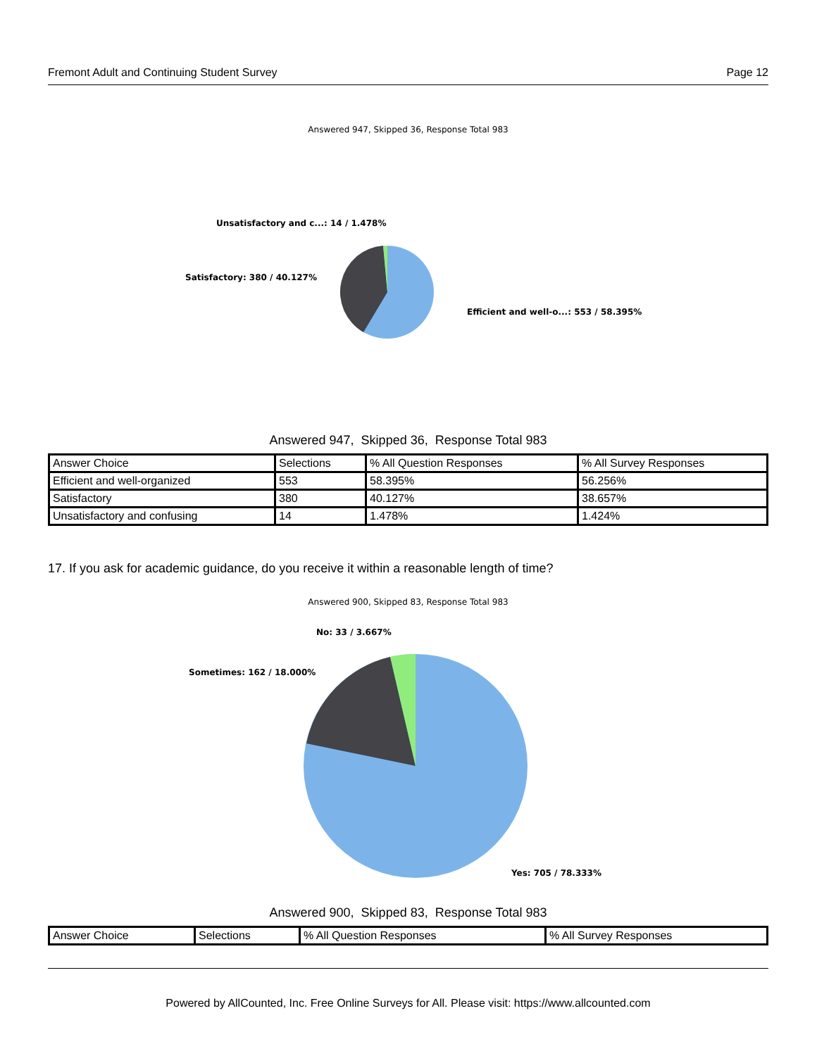Fremont Adult and Continuing Student Survey Page 12
Answered 947, Skipped 36, Response Total 983
Unsatisfactory and c...: 14 / 1.478%
Satisfactory: 380 / 40.127%
Efficient and well-o...: 553 / 58.395%
Answered 947, Skipped 36, Response Total 983
| Answer Choice | Selections | % All Question Responses | % All Survey Responses |
| Efficient and well-organized | 553 | 58.395% | 56.256% |
| Satisfactory | 380 | 40.127% | 38.657% |
| Unsatisfactory and confusing | 14 | 1.478% | 1.424% |
17. If you ask for academic guidance, do you receive it within a reasonable length of time?
Answered 900, Skipped 83, Response Total 983
No: 33 / 3.667%
Sometimes: 162 / 18.000%
Yes: 705 / 78.333%
Answered 900, Skipped 83, Response Total 983
| Answer Choice | Selections | % All Question Responses | % All Survey Responses |
Powered by AllCounted, Inc. Free Online Surveys for All. Please visit: https://www.allcounted.com